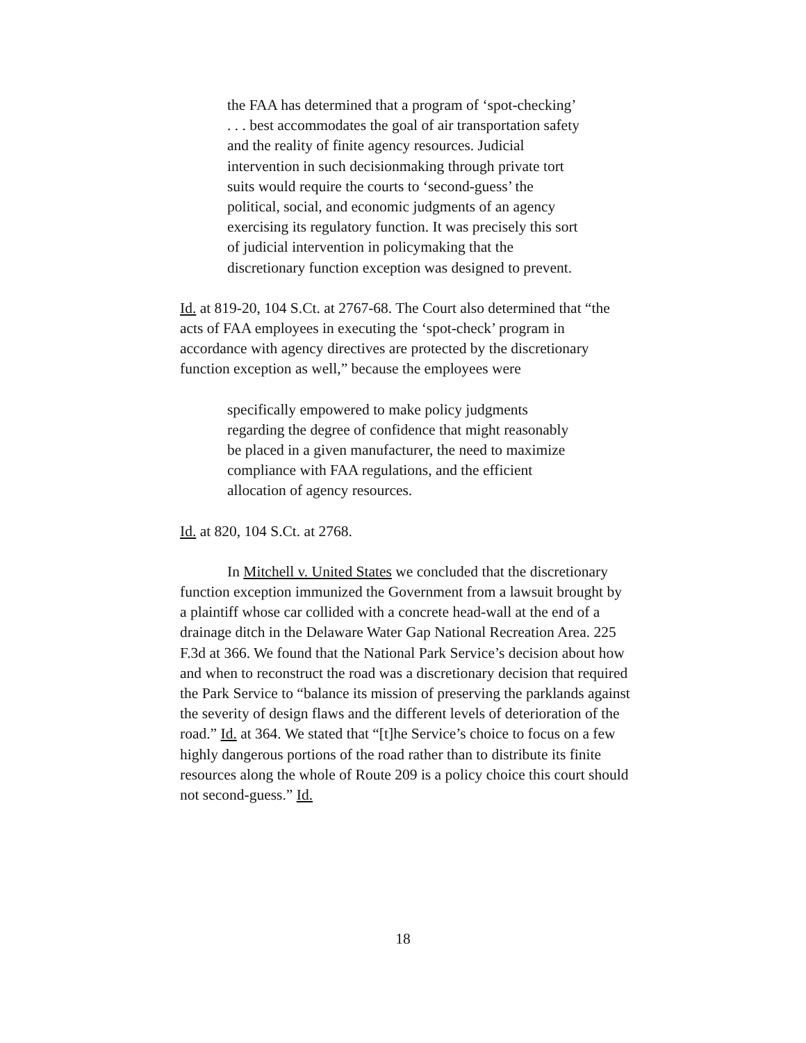the FAA has determined that a program of ‘spot-checking’ . . . best accommodates the goal of air transportation safety and the reality of finite agency resources. Judicial intervention in such decisionmaking through private tort suits would require the courts to ‘second-guess’ the political, social, and economic judgments of an agency exercising its regulatory function. It was precisely this sort of judicial intervention in policymaking that the discretionary function exception was designed to prevent.
Id. at 819-20, 104 S.Ct. at 2767-68. The Court also determined that “the acts of FAA employees in executing the ‘spot-check’ program in accordance with agency directives are protected by the discretionary function exception as well,” because the employees were
specifically empowered to make policy judgments regarding the degree of confidence that might reasonably be placed in a given manufacturer, the need to maximize compliance with FAA regulations, and the efficient allocation of agency resources.
Id. at 820, 104 S.Ct. at 2768.
In Mitchell v. United States we concluded that the discretionary function exception immunized the Government from a lawsuit brought by a plaintiff whose car collided with a concrete head-wall at the end of a drainage ditch in the Delaware Water Gap National Recreation Area. 225 F.3d at 366. We found that the National Park Service’s decision about how and when to reconstruct the road was a discretionary decision that required the Park Service to “balance its mission of preserving the parklands against the severity of design flaws and the different levels of deterioration of the road.” Id. at 364. We stated that “[t]he Service’s choice to focus on a few highly dangerous portions of the road rather than to distribute its finite resources along the whole of Route 209 is a policy choice this court should not second-guess.” Id.
18